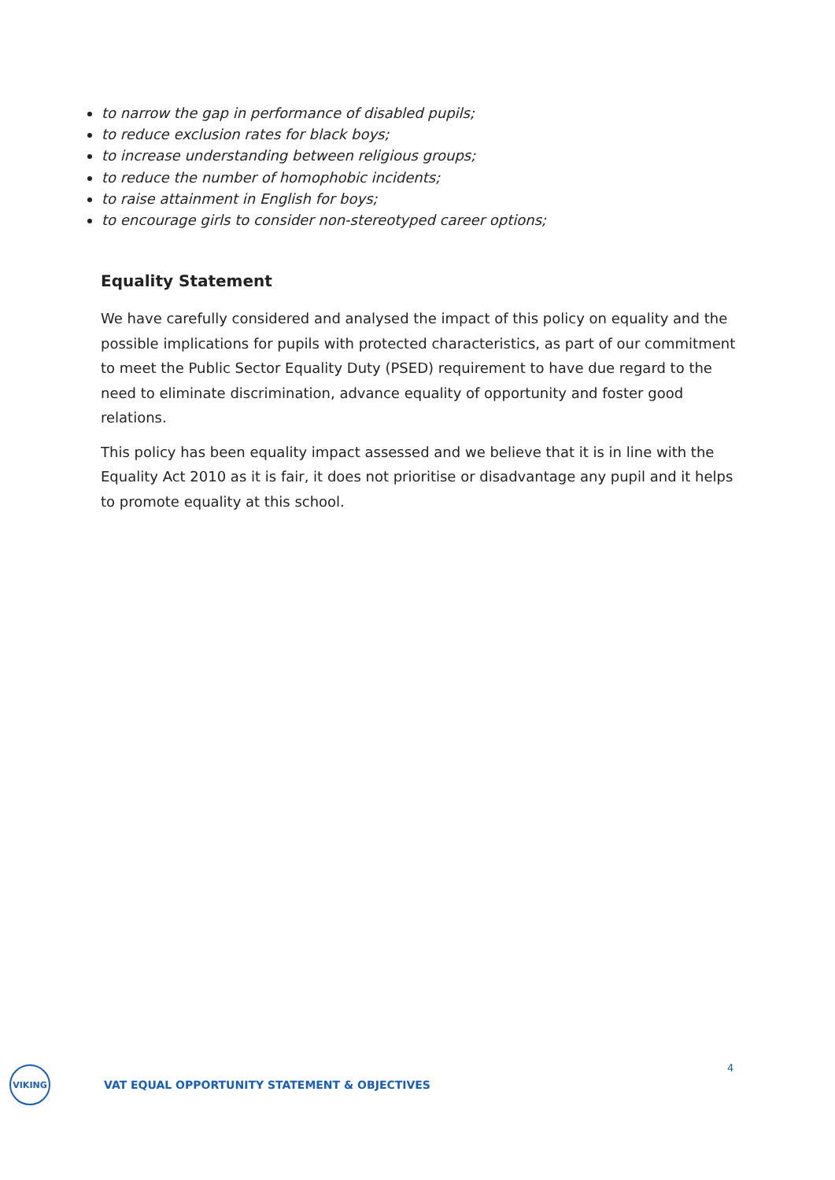to narrow the gap in performance of disabled pupils;
to reduce exclusion rates for black boys;
to increase understanding between religious groups;
to reduce the number of homophobic incidents;
to raise attainment in English for boys;
to encourage girls to consider non-stereotyped career options;
Equality Statement
We have carefully considered and analysed the impact of this policy on equality and the possible implications for pupils with protected characteristics, as part of our commitment to meet the Public Sector Equality Duty (PSED) requirement to have due regard to the need to eliminate discrimination, advance equality of opportunity and foster good relations.
This policy has been equality impact assessed and we believe that it is in line with the Equality Act 2010 as it is fair, it does not prioritise or disadvantage any pupil and it helps to promote equality at this school.
4
VIKING
VAT EQUAL OPPORTUNITY STATEMENT & OBJECTIVES